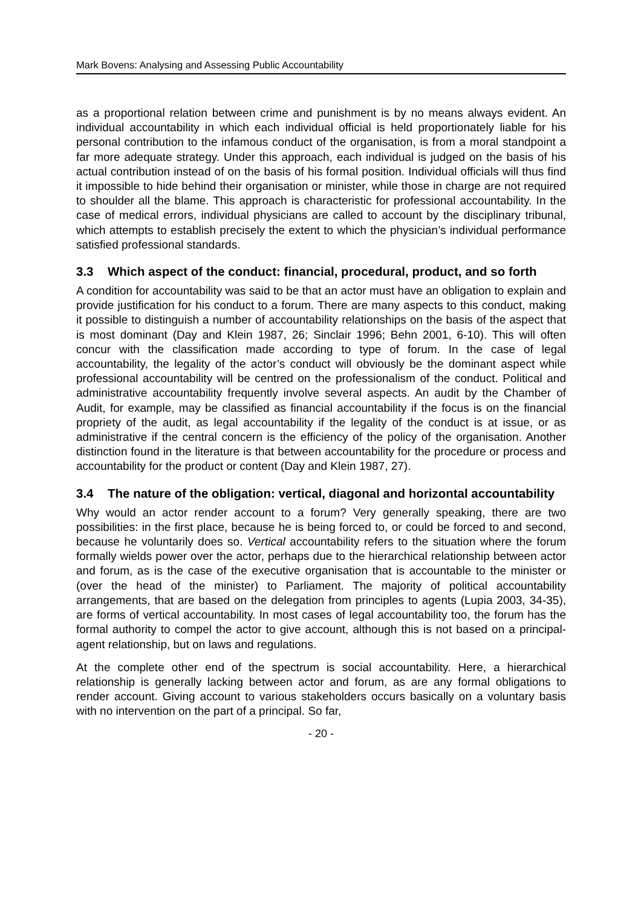Mark Bovens: Analysing and Assessing Public Accountability
as a proportional relation between crime and punishment is by no means always evident. An individual accountability in which each individual official is held proportionately liable for his personal contribution to the infamous conduct of the organisation, is from a moral standpoint a far more adequate strategy. Under this approach, each individual is judged on the basis of his actual contribution instead of on the basis of his formal position. Individual officials will thus find it impossible to hide behind their organisation or minister, while those in charge are not required to shoulder all the blame. This approach is characteristic for professional accountability. In the case of medical errors, individual physicians are called to account by the disciplinary tribunal, which attempts to establish precisely the extent to which the physician’s individual performance satisfied professional standards.
3.3 Which aspect of the conduct: financial, procedural, product, and so forth
A condition for accountability was said to be that an actor must have an obligation to explain and provide justification for his conduct to a forum. There are many aspects to this conduct, making it possible to distinguish a number of accountability relationships on the basis of the aspect that is most dominant (Day and Klein 1987, 26; Sinclair 1996; Behn 2001, 6-10). This will often concur with the classification made according to type of forum. In the case of legal accountability, the legality of the actor’s conduct will obviously be the dominant aspect while professional accountability will be centred on the professionalism of the conduct. Political and administrative accountability frequently involve several aspects. An audit by the Chamber of Audit, for example, may be classified as financial accountability if the focus is on the financial propriety of the audit, as legal accountability if the legality of the conduct is at issue, or as administrative if the central concern is the efficiency of the policy of the organisation. Another distinction found in the literature is that between accountability for the procedure or process and accountability for the product or content (Day and Klein 1987, 27).
3.4 The nature of the obligation: vertical, diagonal and horizontal accountability
Why would an actor render account to a forum? Very generally speaking, there are two possibilities: in the first place, because he is being forced to, or could be forced to and second, because he voluntarily does so. Vertical accountability refers to the situation where the forum formally wields power over the actor, perhaps due to the hierarchical relationship between actor and forum, as is the case of the executive organisation that is accountable to the minister or (over the head of the minister) to Parliament. The majority of political accountability arrangements, that are based on the delegation from principles to agents (Lupia 2003, 34-35), are forms of vertical accountability. In most cases of legal accountability too, the forum has the formal authority to compel the actor to give account, although this is not based on a principal-agent relationship, but on laws and regulations.
At the complete other end of the spectrum is social accountability. Here, a hierarchical relationship is generally lacking between actor and forum, as are any formal obligations to render account. Giving account to various stakeholders occurs basically on a voluntary basis with no intervention on the part of a principal. So far,
- 20 -